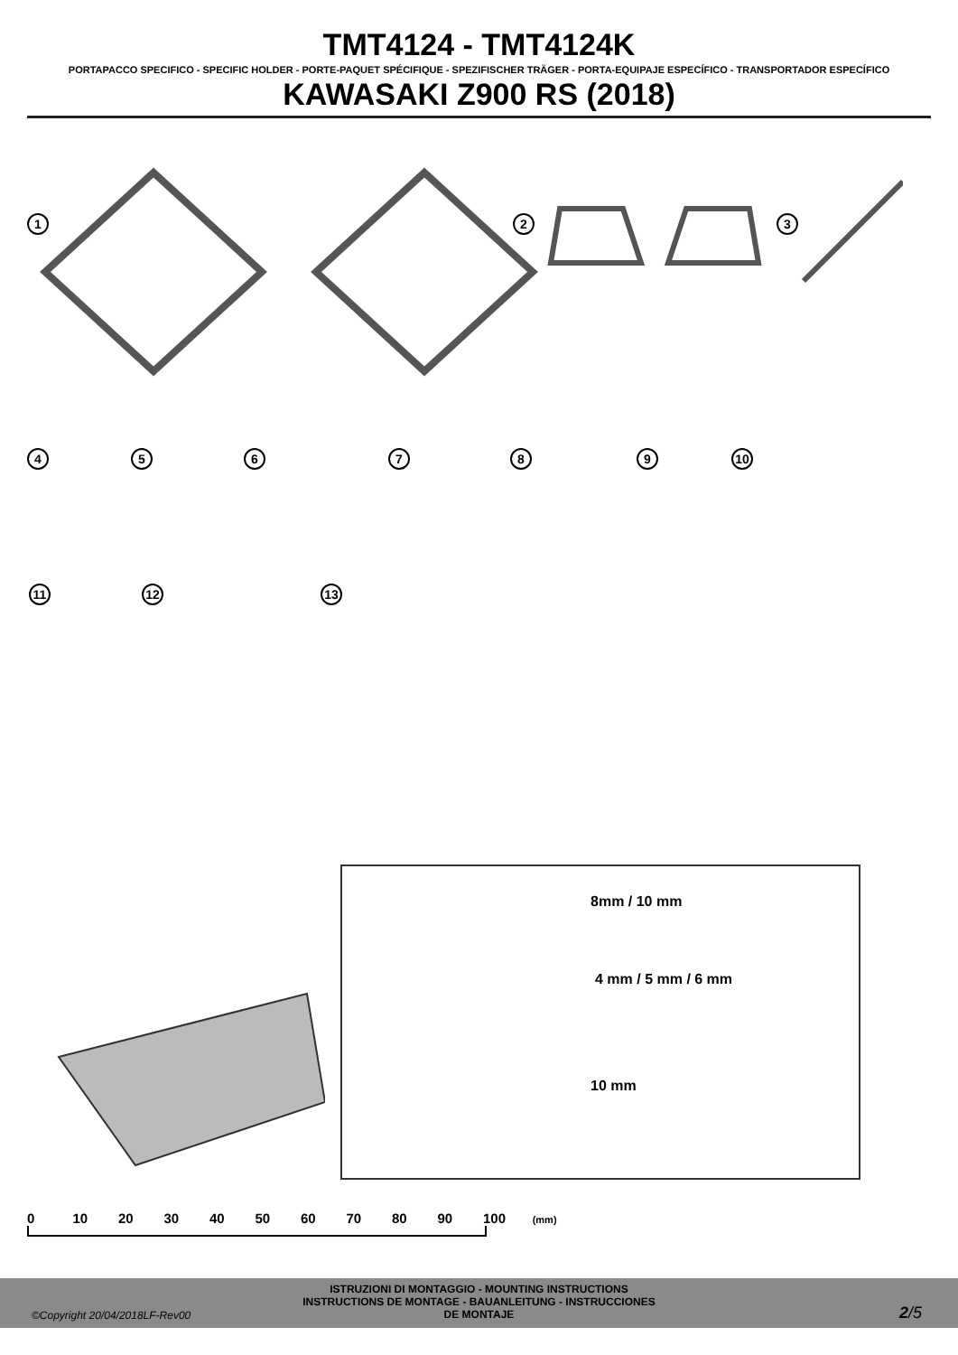TMT4124 - TMT4124K
PORTAPACCO SPECIFICO - SPECIFIC HOLDER - PORTE-PAQUET SPÉCIFIQUE - SPEZIFISCHER TRÄGER - PORTA-EQUIPAJE ESPECÍFICO - TRANSPORTADOR ESPECÍFICO
KAWASAKI Z900 RS (2018)
1 2 3
4 5 6 7 8 9 10
11 12 13
8mm / 10 mm
4 mm / 5 mm / 6 mm
10 mm
0 10 20 30 40 50 60 70 80 90 100 (mm)
ISTRUZIONI DI MONTAGGIO - MOUNTING INSTRUCTIONS
INSTRUCTIONS DE MONTAGE - BAUANLEITUNG - INSTRUCCIONES
DE MONTAJE
©Copyright 20/04/2018LF-Rev00 2/5